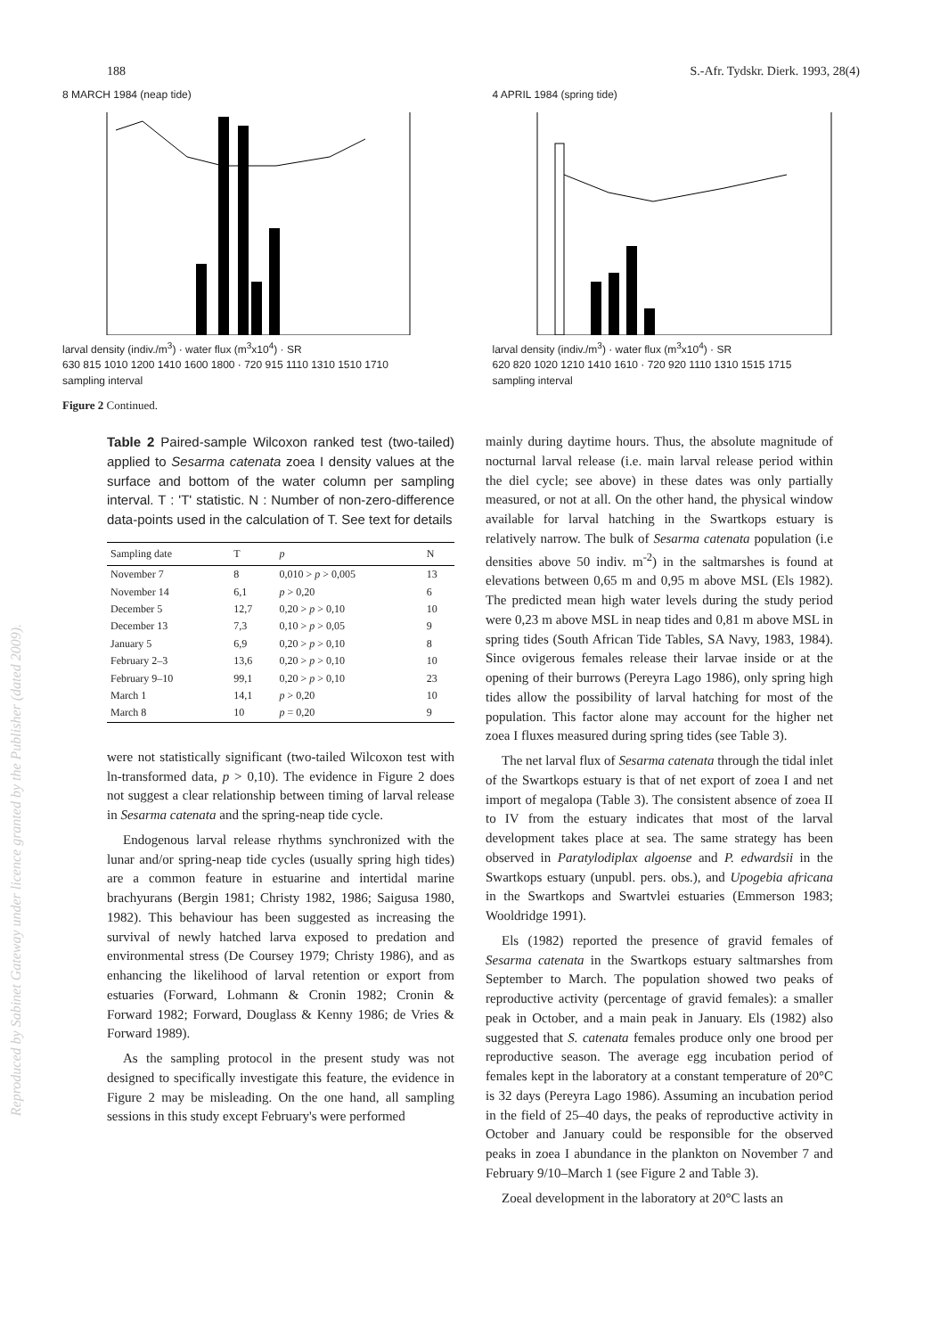188 S.-Afr. Tydskr. Dierk. 1993, 28(4)
8 MARCH 1984 (neap tide)
larval density (indiv./m<sup>3</sup>) · water flux (m<sup>3</sup>x10<sup>4</sup>) · SR
630 815 1010 1200 1410 1600 1800 · 720 915 1110 1310 1510 1710
sampling interval
4 APRIL 1984 (spring tide)
larval density (indiv./m<sup>3</sup>) · water flux (m<sup>3</sup>x10<sup>4</sup>) · SR
620 820 1020 1210 1410 1610 · 720 920 1110 1310 1515 1715
sampling interval
Figure 2 Continued.
Table 2 Paired-sample Wilcoxon ranked test (two-tailed) applied to Sesarma catenata zoea I density values at the surface and bottom of the water column per sampling interval. T : 'T' statistic. N : Number of non-zero-difference data-points used in the calculation of T. See text for details
| Sampling date | T | p | N |
| --- | --- | --- | --- |
| November 7 | 8 | 0,010 > p > 0,005 | 13 |
| November 14 | 6,1 | p > 0,20 | 6 |
| December 5 | 12,7 | 0,20 > p > 0,10 | 10 |
| December 13 | 7,3 | 0,10 > p > 0,05 | 9 |
| January 5 | 6,9 | 0,20 > p > 0,10 | 8 |
| February 2–3 | 13,6 | 0,20 > p > 0,10 | 10 |
| February 9–10 | 99,1 | 0,20 > p > 0,10 | 23 |
| March 1 | 14,1 | p > 0,20 | 10 |
| March 8 | 10 | p = 0,20 | 9 |
were not statistically significant (two-tailed Wilcoxon test with ln-transformed data, p > 0,10). The evidence in Figure 2 does not suggest a clear relationship between timing of larval release in Sesarma catenata and the spring-neap tide cycle.
Endogenous larval release rhythms synchronized with the lunar and/or spring-neap tide cycles (usually spring high tides) are a common feature in estuarine and intertidal marine brachyurans (Bergin 1981; Christy 1982, 1986; Saigusa 1980, 1982). This behaviour has been suggested as increasing the survival of newly hatched larva exposed to predation and environmental stress (De Coursey 1979; Christy 1986), and as enhancing the likelihood of larval retention or export from estuaries (Forward, Lohmann & Cronin 1982; Cronin & Forward 1982; Forward, Douglass & Kenny 1986; de Vries & Forward 1989).
As the sampling protocol in the present study was not designed to specifically investigate this feature, the evidence in Figure 2 may be misleading. On the one hand, all sampling sessions in this study except February's were performed
mainly during daytime hours. Thus, the absolute magnitude of nocturnal larval release (i.e. main larval release period within the diel cycle; see above) in these dates was only partially measured, or not at all. On the other hand, the physical window available for larval hatching in the Swartkops estuary is relatively narrow. The bulk of Sesarma catenata population (i.e densities above 50 indiv. m<sup>-2</sup>) in the saltmarshes is found at elevations between 0,65 m and 0,95 m above MSL (Els 1982). The predicted mean high water levels during the study period were 0,23 m above MSL in neap tides and 0,81 m above MSL in spring tides (South African Tide Tables, SA Navy, 1983, 1984). Since ovigerous females release their larvae inside or at the opening of their burrows (Pereyra Lago 1986), only spring high tides allow the possibility of larval hatching for most of the population. This factor alone may account for the higher net zoea I fluxes measured during spring tides (see Table 3).
The net larval flux of Sesarma catenata through the tidal inlet of the Swartkops estuary is that of net export of zoea I and net import of megalopa (Table 3). The consistent absence of zoea II to IV from the estuary indicates that most of the larval development takes place at sea. The same strategy has been observed in Paratylodiplax algoense and P. edwardsii in the Swartkops estuary (unpubl. pers. obs.), and Upogebia africana in the Swartkops and Swartvlei estuaries (Emmerson 1983; Wooldridge 1991).
Els (1982) reported the presence of gravid females of Sesarma catenata in the Swartkops estuary saltmarshes from September to March. The population showed two peaks of reproductive activity (percentage of gravid females): a smaller peak in October, and a main peak in January. Els (1982) also suggested that S. catenata females produce only one brood per reproductive season. The average egg incubation period of females kept in the laboratory at a constant temperature of 20°C is 32 days (Pereyra Lago 1986). Assuming an incubation period in the field of 25–40 days, the peaks of reproductive activity in October and January could be responsible for the observed peaks in zoea I abundance in the plankton on November 7 and February 9/10–March 1 (see Figure 2 and Table 3).
Zoeal development in the laboratory at 20°C lasts an
Reproduced by Sabinet Gateway under licence granted by the Publisher (dated 2009).